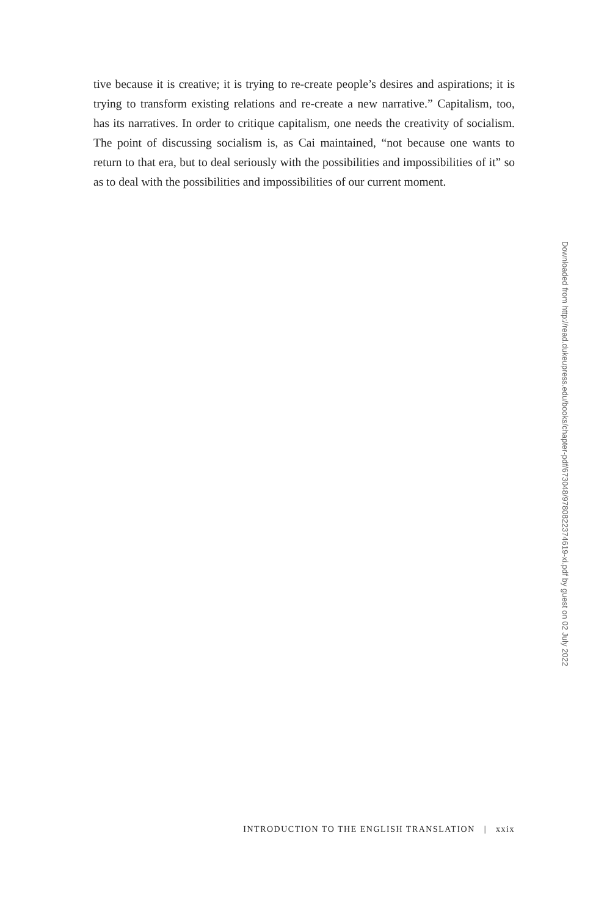tive because it is creative; it is trying to re-create people’s desires and aspirations; it is trying to transform existing relations and re-create a new narrative.” Capitalism, too, has its narratives. In order to critique capitalism, one needs the creativity of socialism. The point of discussing socialism is, as Cai maintained, “not because one wants to return to that era, but to deal seriously with the possibilities and impossibilities of it” so as to deal with the possibilities and impossibilities of our current moment.
Downloaded from http://read.dukeupress.edu/books/chapter-pdf/673048/9780822374619-xi.pdf by guest on 02 July 2022
INTRODUCTION TO THE ENGLISH TRANSLATION | xxix